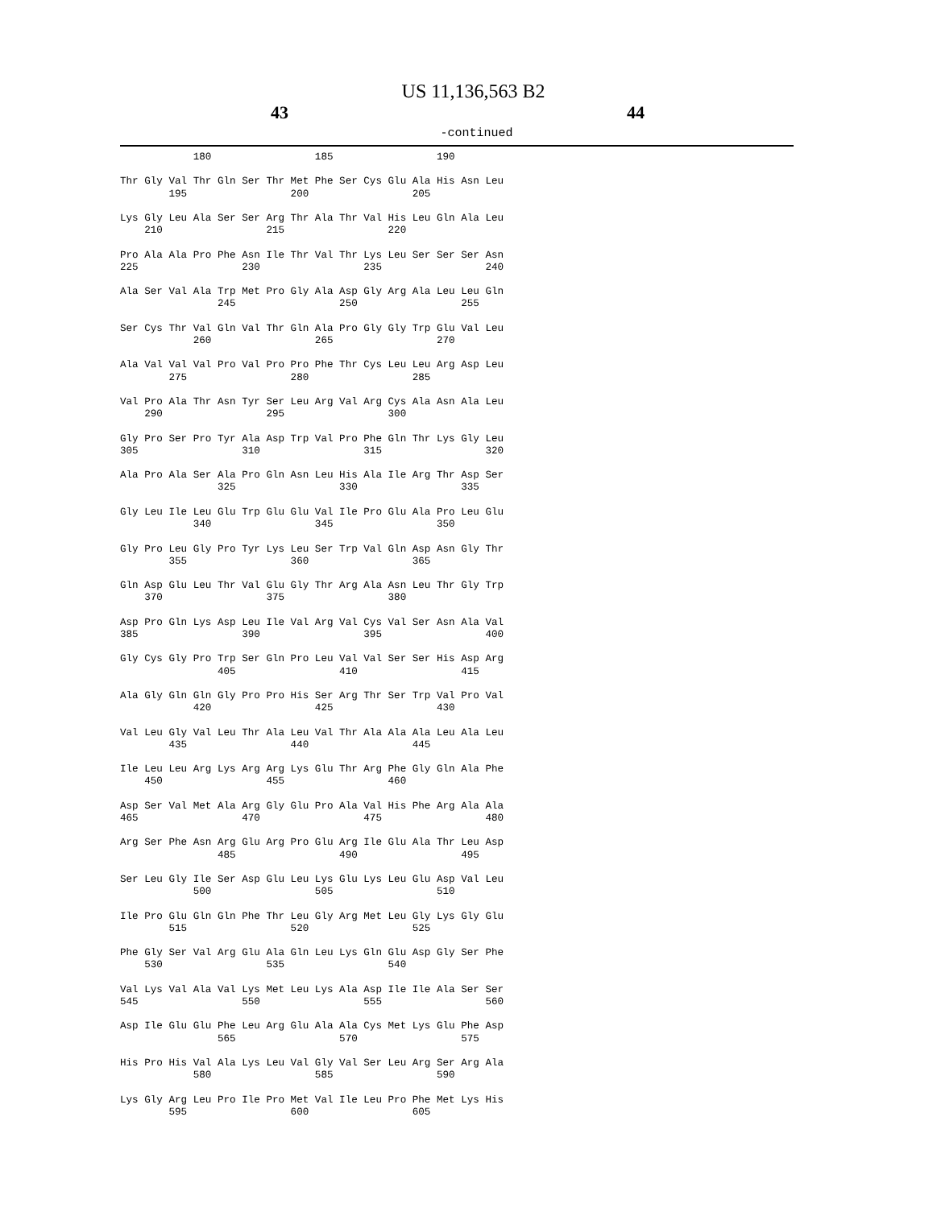US 11,136,563 B2
43 44
-continued
            180                 185                 190

Thr Gly Val Thr Gln Ser Thr Met Phe Ser Cys Glu Ala His Asn Leu
        195                 200                 205

Lys Gly Leu Ala Ser Ser Arg Thr Ala Thr Val His Leu Gln Ala Leu
    210                 215                 220

Pro Ala Ala Pro Phe Asn Ile Thr Val Thr Lys Leu Ser Ser Ser Asn
225                 230                 235                 240

Ala Ser Val Ala Trp Met Pro Gly Ala Asp Gly Arg Ala Leu Leu Gln
                245                 250                 255

Ser Cys Thr Val Gln Val Thr Gln Ala Pro Gly Gly Trp Glu Val Leu
            260                 265                 270

Ala Val Val Val Pro Val Pro Pro Phe Thr Cys Leu Leu Arg Asp Leu
        275                 280                 285

Val Pro Ala Thr Asn Tyr Ser Leu Arg Val Arg Cys Ala Asn Ala Leu
    290                 295                 300

Gly Pro Ser Pro Tyr Ala Asp Trp Val Pro Phe Gln Thr Lys Gly Leu
305                 310                 315                 320

Ala Pro Ala Ser Ala Pro Gln Asn Leu His Ala Ile Arg Thr Asp Ser
                325                 330                 335

Gly Leu Ile Leu Glu Trp Glu Glu Val Ile Pro Glu Ala Pro Leu Glu
            340                 345                 350

Gly Pro Leu Gly Pro Tyr Lys Leu Ser Trp Val Gln Asp Asn Gly Thr
        355                 360                 365

Gln Asp Glu Leu Thr Val Glu Gly Thr Arg Ala Asn Leu Thr Gly Trp
    370                 375                 380

Asp Pro Gln Lys Asp Leu Ile Val Arg Val Cys Val Ser Asn Ala Val
385                 390                 395                 400

Gly Cys Gly Pro Trp Ser Gln Pro Leu Val Val Ser Ser His Asp Arg
                405                 410                 415

Ala Gly Gln Gln Gly Pro Pro His Ser Arg Thr Ser Trp Val Pro Val
            420                 425                 430

Val Leu Gly Val Leu Thr Ala Leu Val Thr Ala Ala Ala Leu Ala Leu
        435                 440                 445

Ile Leu Leu Arg Lys Arg Arg Lys Glu Thr Arg Phe Gly Gln Ala Phe
    450                 455                 460

Asp Ser Val Met Ala Arg Gly Glu Pro Ala Val His Phe Arg Ala Ala
465                 470                 475                 480

Arg Ser Phe Asn Arg Glu Arg Pro Glu Arg Ile Glu Ala Thr Leu Asp
                485                 490                 495

Ser Leu Gly Ile Ser Asp Glu Leu Lys Glu Lys Leu Glu Asp Val Leu
            500                 505                 510

Ile Pro Glu Gln Gln Phe Thr Leu Gly Arg Met Leu Gly Lys Gly Glu
        515                 520                 525

Phe Gly Ser Val Arg Glu Ala Gln Leu Lys Gln Glu Asp Gly Ser Phe
    530                 535                 540

Val Lys Val Ala Val Lys Met Leu Lys Ala Asp Ile Ile Ala Ser Ser
545                 550                 555                 560

Asp Ile Glu Glu Phe Leu Arg Glu Ala Ala Cys Met Lys Glu Phe Asp
                565                 570                 575

His Pro His Val Ala Lys Leu Val Gly Val Ser Leu Arg Ser Arg Ala
            580                 585                 590

Lys Gly Arg Leu Pro Ile Pro Met Val Ile Leu Pro Phe Met Lys His
        595                 600                 605